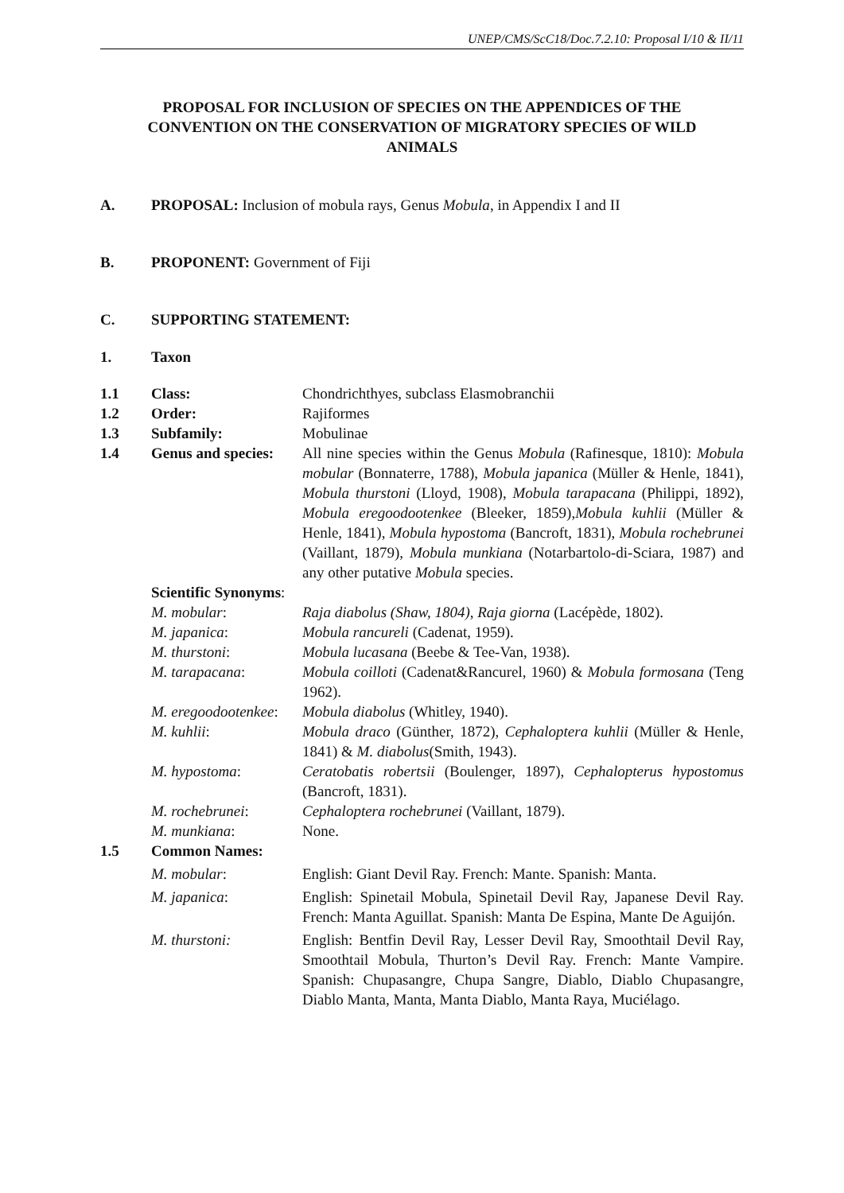UNEP/CMS/ScC18/Doc.7.2.10: Proposal I/10 & II/11
PROPOSAL FOR INCLUSION OF SPECIES ON THE APPENDICES OF THE CONVENTION ON THE CONSERVATION OF MIGRATORY SPECIES OF WILD ANIMALS
A. PROPOSAL: Inclusion of mobula rays, Genus Mobula, in Appendix I and II
B. PROPONENT: Government of Fiji
C. SUPPORTING STATEMENT:
1. Taxon
| 1.1 | Class: | Chondrichthyes, subclass Elasmobranchii |
| 1.2 | Order: | Rajiformes |
| 1.3 | Subfamily: | Mobulinae |
| 1.4 | Genus and species: | All nine species within the Genus Mobula (Rafinesque, 1810): Mobula mobular (Bonnaterre, 1788), Mobula japanica (Müller & Henle, 1841), Mobula thurstoni (Lloyd, 1908), Mobula tarapacana (Philippi, 1892), Mobula eregoodootenkee (Bleeker, 1859), Mobula kuhlii (Müller & Henle, 1841), Mobula hypostoma (Bancroft, 1831), Mobula rochebrunei (Vaillant, 1879), Mobula munkiana (Notarbartolo-di-Sciara, 1987) and any other putative Mobula species. |
| | Scientific Synonyms : | |
| | M. mobular : | Raja diabolus (Shaw, 1804) , Raja giorna (Lacépède, 1802). |
| | M. japanica : | Mobula rancureli (Cadenat, 1959). |
| | M. thurstoni : | Mobula lucasana (Beebe & Tee-Van, 1938). |
| | M. tarapacana : | Mobula coilloti (Cadenat&Rancurel, 1960) & Mobula formosana (Teng 1962). |
| | M. eregoodootenkee : | Mobula diabolus (Whitley, 1940). |
| | M. kuhlii : | Mobula draco (Günther, 1872), Cephaloptera kuhlii (Müller & Henle, 1841) & M. diabolus (Smith, 1943). |
| | M. hypostoma : | Ceratobatis robertsii (Boulenger, 1897), Cephalopterus hypostomus (Bancroft, 1831). |
| | M. rochebrunei : | Cephaloptera rochebrunei (Vaillant, 1879). |
| | M. munkiana : | None. |
| 1.5 | Common Names: | |
| | M. mobular : | English: Giant Devil Ray. French: Mante. Spanish: Manta. |
| | M. japanica : | English: Spinetail Mobula, Spinetail Devil Ray, Japanese Devil Ray. French: Manta Aguillat. Spanish: Manta De Espina, Mante De Aguijón. |
| | M. thurstoni: | English: Bentfin Devil Ray, Lesser Devil Ray, Smoothtail Devil Ray, Smoothtail Mobula, Thurton’s Devil Ray. French: Mante Vampire. Spanish: Chupasangre, Chupa Sangre, Diablo, Diablo Chupasangre, Diablo Manta, Manta, Manta Diablo, Manta Raya, Muciélago. |